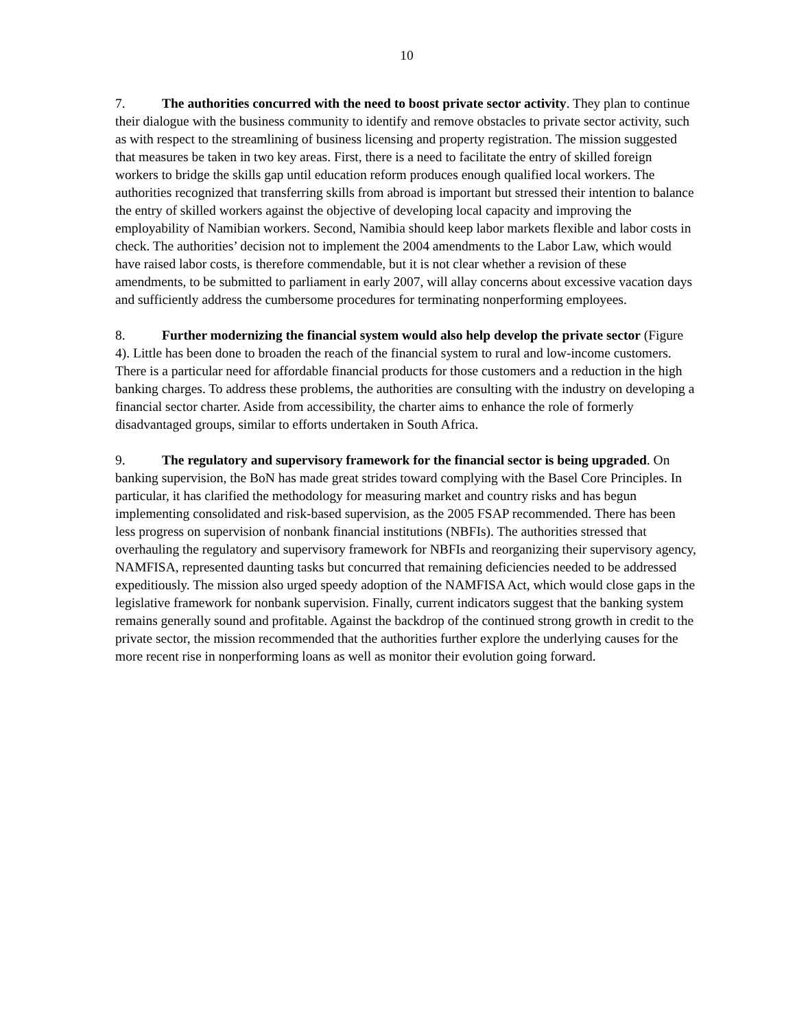10
7. The authorities concurred with the need to boost private sector activity. They plan to continue their dialogue with the business community to identify and remove obstacles to private sector activity, such as with respect to the streamlining of business licensing and property registration. The mission suggested that measures be taken in two key areas. First, there is a need to facilitate the entry of skilled foreign workers to bridge the skills gap until education reform produces enough qualified local workers. The authorities recognized that transferring skills from abroad is important but stressed their intention to balance the entry of skilled workers against the objective of developing local capacity and improving the employability of Namibian workers. Second, Namibia should keep labor markets flexible and labor costs in check. The authorities’ decision not to implement the 2004 amendments to the Labor Law, which would have raised labor costs, is therefore commendable, but it is not clear whether a revision of these amendments, to be submitted to parliament in early 2007, will allay concerns about excessive vacation days and sufficiently address the cumbersome procedures for terminating nonperforming employees.
8. Further modernizing the financial system would also help develop the private sector (Figure 4). Little has been done to broaden the reach of the financial system to rural and low-income customers. There is a particular need for affordable financial products for those customers and a reduction in the high banking charges. To address these problems, the authorities are consulting with the industry on developing a financial sector charter. Aside from accessibility, the charter aims to enhance the role of formerly disadvantaged groups, similar to efforts undertaken in South Africa.
9. The regulatory and supervisory framework for the financial sector is being upgraded. On banking supervision, the BoN has made great strides toward complying with the Basel Core Principles. In particular, it has clarified the methodology for measuring market and country risks and has begun implementing consolidated and risk-based supervision, as the 2005 FSAP recommended. There has been less progress on supervision of nonbank financial institutions (NBFIs). The authorities stressed that overhauling the regulatory and supervisory framework for NBFIs and reorganizing their supervisory agency, NAMFISA, represented daunting tasks but concurred that remaining deficiencies needed to be addressed expeditiously. The mission also urged speedy adoption of the NAMFISA Act, which would close gaps in the legislative framework for nonbank supervision. Finally, current indicators suggest that the banking system remains generally sound and profitable. Against the backdrop of the continued strong growth in credit to the private sector, the mission recommended that the authorities further explore the underlying causes for the more recent rise in nonperforming loans as well as monitor their evolution going forward.